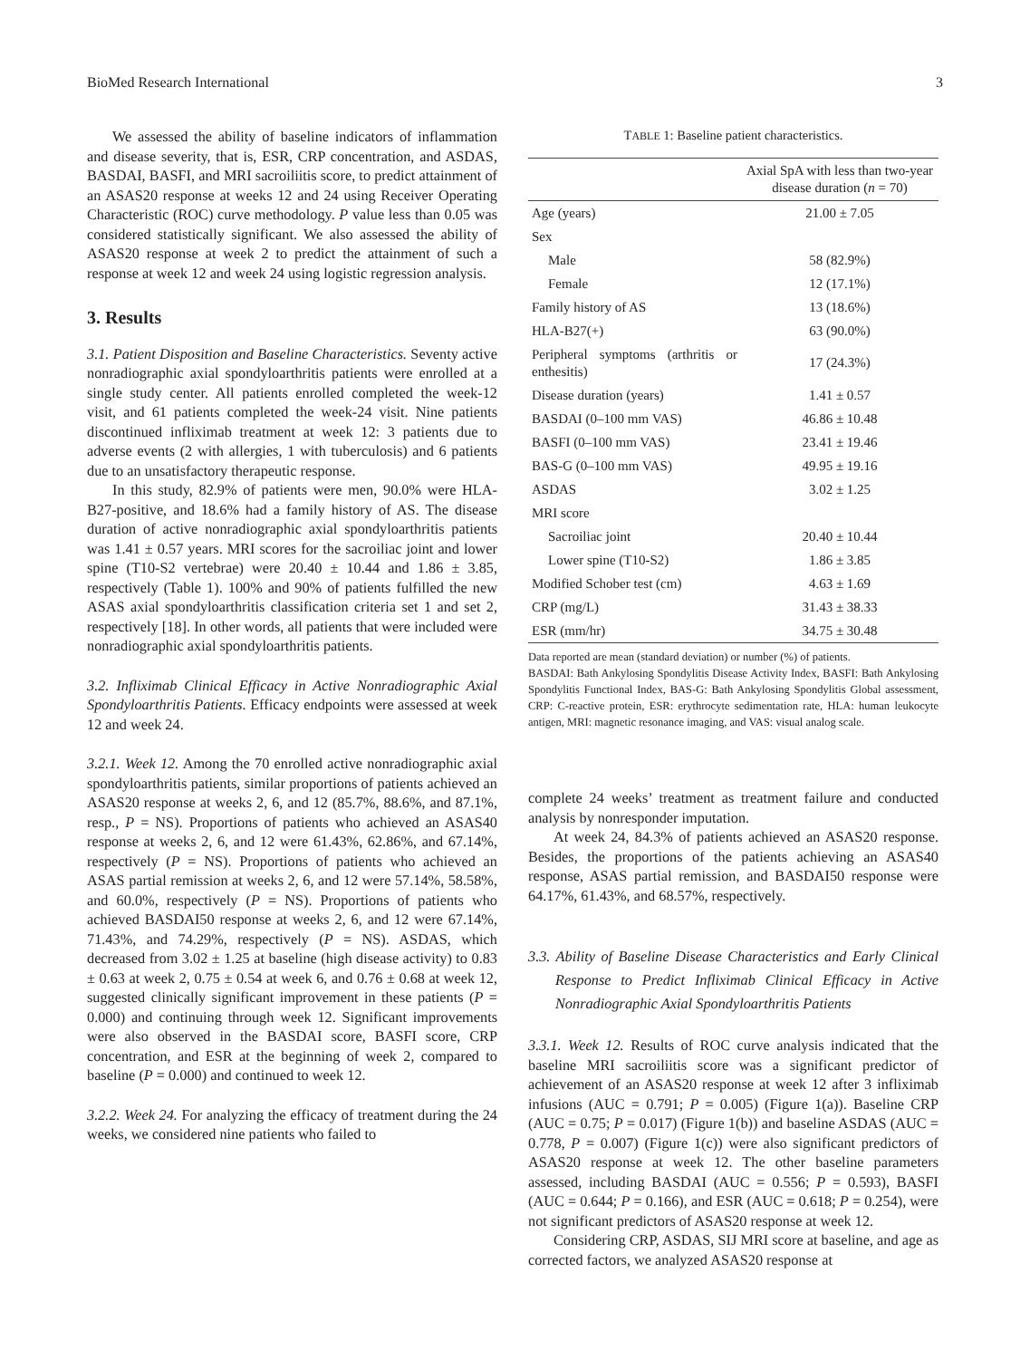BioMed Research International 3
We assessed the ability of baseline indicators of inflammation and disease severity, that is, ESR, CRP concentration, and ASDAS, BASDAI, BASFI, and MRI sacroiliitis score, to predict attainment of an ASAS20 response at weeks 12 and 24 using Receiver Operating Characteristic (ROC) curve methodology. P value less than 0.05 was considered statistically significant. We also assessed the ability of ASAS20 response at week 2 to predict the attainment of such a response at week 12 and week 24 using logistic regression analysis.
3. Results
3.1. Patient Disposition and Baseline Characteristics. Seventy active nonradiographic axial spondyloarthritis patients were enrolled at a single study center. All patients enrolled completed the week-12 visit, and 61 patients completed the week-24 visit. Nine patients discontinued infliximab treatment at week 12: 3 patients due to adverse events (2 with allergies, 1 with tuberculosis) and 6 patients due to an unsatisfactory therapeutic response.
In this study, 82.9% of patients were men, 90.0% were HLA-B27-positive, and 18.6% had a family history of AS. The disease duration of active nonradiographic axial spondyloarthritis patients was 1.41 ± 0.57 years. MRI scores for the sacroiliac joint and lower spine (T10-S2 vertebrae) were 20.40 ± 10.44 and 1.86 ± 3.85, respectively (Table 1). 100% and 90% of patients fulfilled the new ASAS axial spondyloarthritis classification criteria set 1 and set 2, respectively [18]. In other words, all patients that were included were nonradiographic axial spondyloarthritis patients.
3.2. Infliximab Clinical Efficacy in Active Nonradiographic Axial Spondyloarthritis Patients. Efficacy endpoints were assessed at week 12 and week 24.
3.2.1. Week 12. Among the 70 enrolled active nonradiographic axial spondyloarthritis patients, similar proportions of patients achieved an ASAS20 response at weeks 2, 6, and 12 (85.7%, 88.6%, and 87.1%, resp., P = NS). Proportions of patients who achieved an ASAS40 response at weeks 2, 6, and 12 were 61.43%, 62.86%, and 67.14%, respectively (P = NS). Proportions of patients who achieved an ASAS partial remission at weeks 2, 6, and 12 were 57.14%, 58.58%, and 60.0%, respectively (P = NS). Proportions of patients who achieved BASDAI50 response at weeks 2, 6, and 12 were 67.14%, 71.43%, and 74.29%, respectively (P = NS). ASDAS, which decreased from 3.02 ± 1.25 at baseline (high disease activity) to 0.83 ± 0.63 at week 2, 0.75 ± 0.54 at week 6, and 0.76 ± 0.68 at week 12, suggested clinically significant improvement in these patients (P = 0.000) and continuing through week 12. Significant improvements were also observed in the BASDAI score, BASFI score, CRP concentration, and ESR at the beginning of week 2, compared to baseline (P = 0.000) and continued to week 12.
3.2.2. Week 24. For analyzing the efficacy of treatment during the 24 weeks, we considered nine patients who failed to
T ABLE 1: Baseline patient characteristics.
| | Axial SpA with less than two-year disease duration ( n = 70) |
| --- | --- |
| Age (years) | 21.00 ± 7.05 |
| Sex | |
| Male | 58 (82.9%) |
| Female | 12 (17.1%) |
| Family history of AS | 13 (18.6%) |
| HLA-B27(+) | 63 (90.0%) |
| Peripheral symptoms (arthritis or enthesitis) | 17 (24.3%) |
| Disease duration (years) | 1.41 ± 0.57 |
| BASDAI (0–100 mm VAS) | 46.86 ± 10.48 |
| BASFI (0–100 mm VAS) | 23.41 ± 19.46 |
| BAS-G (0–100 mm VAS) | 49.95 ± 19.16 |
| ASDAS | 3.02 ± 1.25 |
| MRI score | |
| Sacroiliac joint | 20.40 ± 10.44 |
| Lower spine (T10-S2) | 1.86 ± 3.85 |
| Modified Schober test (cm) | 4.63 ± 1.69 |
| CRP (mg/L) | 31.43 ± 38.33 |
| ESR (mm/hr) | 34.75 ± 30.48 |
Data reported are mean (standard deviation) or number (%) of patients.
BASDAI: Bath Ankylosing Spondylitis Disease Activity Index, BASFI: Bath Ankylosing Spondylitis Functional Index, BAS-G: Bath Ankylosing Spondylitis Global assessment, CRP: C-reactive protein, ESR: erythrocyte sedimentation rate, HLA: human leukocyte antigen, MRI: magnetic resonance imaging, and VAS: visual analog scale.
complete 24 weeks’ treatment as treatment failure and conducted analysis by nonresponder imputation.
At week 24, 84.3% of patients achieved an ASAS20 response. Besides, the proportions of the patients achieving an ASAS40 response, ASAS partial remission, and BASDAI50 response were 64.17%, 61.43%, and 68.57%, respectively.
3.3. Ability of Baseline Disease Characteristics and Early Clinical Response to Predict Infliximab Clinical Efficacy in Active Nonradiographic Axial Spondyloarthritis Patients
3.3.1. Week 12. Results of ROC curve analysis indicated that the baseline MRI sacroiliitis score was a significant predictor of achievement of an ASAS20 response at week 12 after 3 infliximab infusions (AUC = 0.791; P = 0.005) (Figure 1(a)). Baseline CRP (AUC = 0.75; P = 0.017) (Figure 1(b)) and baseline ASDAS (AUC = 0.778, P = 0.007) (Figure 1(c)) were also significant predictors of ASAS20 response at week 12. The other baseline parameters assessed, including BASDAI (AUC = 0.556; P = 0.593), BASFI (AUC = 0.644; P = 0.166), and ESR (AUC = 0.618; P = 0.254), were not significant predictors of ASAS20 response at week 12.
Considering CRP, ASDAS, SIJ MRI score at baseline, and age as corrected factors, we analyzed ASAS20 response at